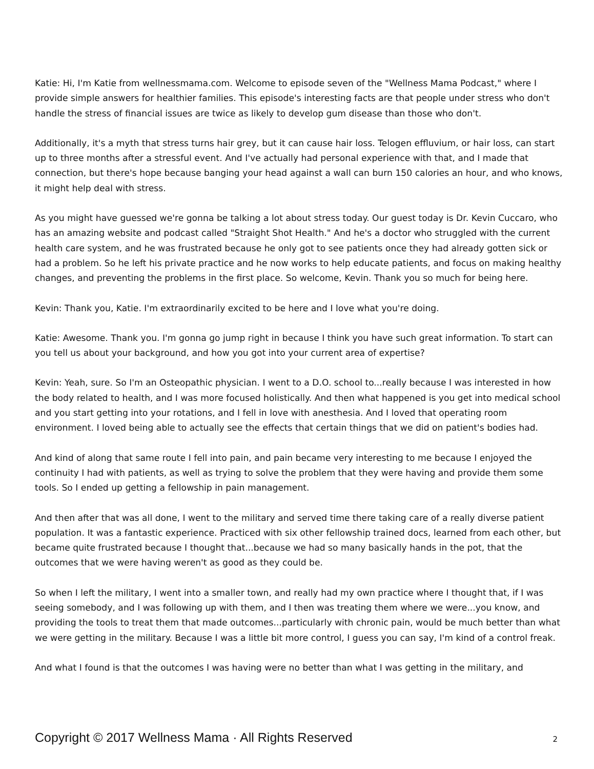Katie: Hi, I'm Katie from wellnessmama.com. Welcome to episode seven of the "Wellness Mama Podcast," where I provide simple answers for healthier families. This episode's interesting facts are that people under stress who don't handle the stress of financial issues are twice as likely to develop gum disease than those who don't.
Additionally, it's a myth that stress turns hair grey, but it can cause hair loss. Telogen effluvium, or hair loss, can start up to three months after a stressful event. And I've actually had personal experience with that, and I made that connection, but there's hope because banging your head against a wall can burn 150 calories an hour, and who knows, it might help deal with stress.
As you might have guessed we're gonna be talking a lot about stress today. Our guest today is Dr. Kevin Cuccaro, who has an amazing website and podcast called "Straight Shot Health." And he's a doctor who struggled with the current health care system, and he was frustrated because he only got to see patients once they had already gotten sick or had a problem. So he left his private practice and he now works to help educate patients, and focus on making healthy changes, and preventing the problems in the first place. So welcome, Kevin. Thank you so much for being here.
Kevin: Thank you, Katie. I'm extraordinarily excited to be here and I love what you're doing.
Katie: Awesome. Thank you. I'm gonna go jump right in because I think you have such great information. To start can you tell us about your background, and how you got into your current area of expertise?
Kevin: Yeah, sure. So I'm an Osteopathic physician. I went to a D.O. school to...really because I was interested in how the body related to health, and I was more focused holistically. And then what happened is you get into medical school and you start getting into your rotations, and I fell in love with anesthesia. And I loved that operating room environment. I loved being able to actually see the effects that certain things that we did on patient's bodies had.
And kind of along that same route I fell into pain, and pain became very interesting to me because I enjoyed the continuity I had with patients, as well as trying to solve the problem that they were having and provide them some tools. So I ended up getting a fellowship in pain management.
And then after that was all done, I went to the military and served time there taking care of a really diverse patient population. It was a fantastic experience. Practiced with six other fellowship trained docs, learned from each other, but became quite frustrated because I thought that...because we had so many basically hands in the pot, that the outcomes that we were having weren't as good as they could be.
So when I left the military, I went into a smaller town, and really had my own practice where I thought that, if I was seeing somebody, and I was following up with them, and I then was treating them where we were...you know, and providing the tools to treat them that made outcomes...particularly with chronic pain, would be much better than what we were getting in the military. Because I was a little bit more control, I guess you can say, I'm kind of a control freak.
And what I found is that the outcomes I was having were no better than what I was getting in the military, and
Copyright © 2017 Wellness Mama · All Rights Reserved 2